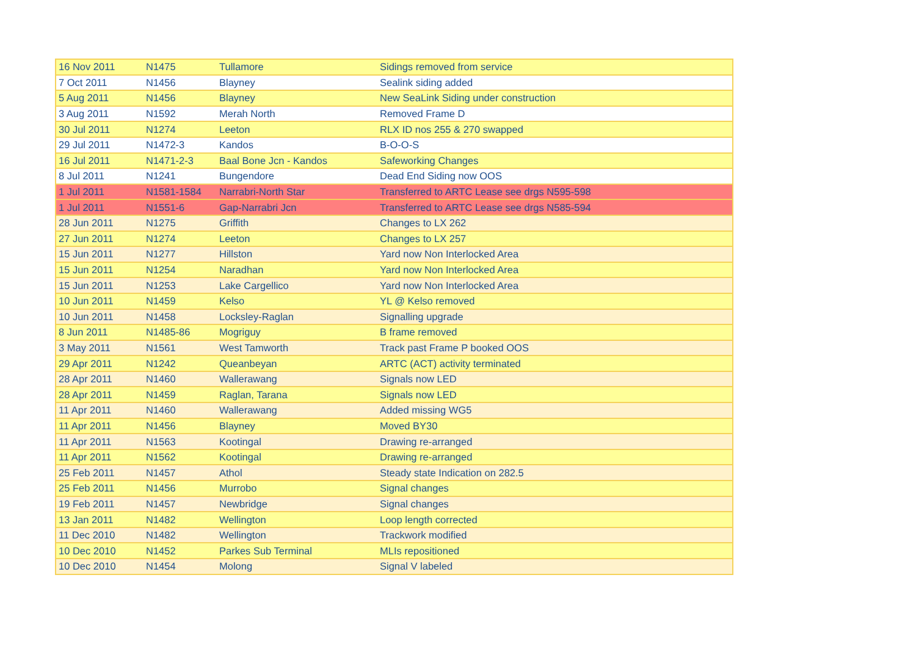| 16 Nov 2011 | N1475 | Tullamore | Sidings removed from service |
| 7 Oct 2011 | N1456 | Blayney | Sealink siding added |
| 5 Aug 2011 | N1456 | Blayney | New SeaLink Siding under construction |
| 3 Aug 2011 | N1592 | Merah North | Removed Frame D |
| 30 Jul 2011 | N1274 | Leeton | RLX ID nos 255 & 270 swapped |
| 29 Jul 2011 | N1472-3 | Kandos | B-O-O-S |
| 16 Jul 2011 | N1471-2-3 | Baal Bone Jcn - Kandos | Safeworking Changes |
| 8 Jul 2011 | N1241 | Bungendore | Dead End Siding now OOS |
| 1 Jul 2011 | N1581-1584 | Narrabri-North Star | Transferred to ARTC Lease see drgs N595-598 |
| 1 Jul 2011 | N1551-6 | Gap-Narrabri Jcn | Transferred to ARTC Lease see drgs N585-594 |
| 28 Jun 2011 | N1275 | Griffith | Changes to LX 262 |
| 27 Jun 2011 | N1274 | Leeton | Changes to LX 257 |
| 15 Jun 2011 | N1277 | Hillston | Yard now Non Interlocked Area |
| 15 Jun 2011 | N1254 | Naradhan | Yard now Non Interlocked Area |
| 15 Jun 2011 | N1253 | Lake Cargellico | Yard now Non Interlocked Area |
| 10 Jun 2011 | N1459 | Kelso | YL @ Kelso removed |
| 10 Jun 2011 | N1458 | Locksley-Raglan | Signalling upgrade |
| 8 Jun 2011 | N1485-86 | Mogriguy | B frame removed |
| 3 May 2011 | N1561 | West Tamworth | Track past Frame P booked OOS |
| 29 Apr 2011 | N1242 | Queanbeyan | ARTC (ACT) activity terminated |
| 28 Apr 2011 | N1460 | Wallerawang | Signals now LED |
| 28 Apr 2011 | N1459 | Raglan, Tarana | Signals now LED |
| 11 Apr 2011 | N1460 | Wallerawang | Added missing WG5 |
| 11 Apr 2011 | N1456 | Blayney | Moved BY30 |
| 11 Apr 2011 | N1563 | Kootingal | Drawing re-arranged |
| 11 Apr 2011 | N1562 | Kootingal | Drawing re-arranged |
| 25 Feb 2011 | N1457 | Athol | Steady state Indication on 282.5 |
| 25 Feb 2011 | N1456 | Murrobo | Signal changes |
| 19 Feb 2011 | N1457 | Newbridge | Signal changes |
| 13 Jan 2011 | N1482 | Wellington | Loop length corrected |
| 11 Dec 2010 | N1482 | Wellington | Trackwork modified |
| 10 Dec 2010 | N1452 | Parkes Sub Terminal | MLIs repositioned |
| 10 Dec 2010 | N1454 | Molong | Signal V labeled |